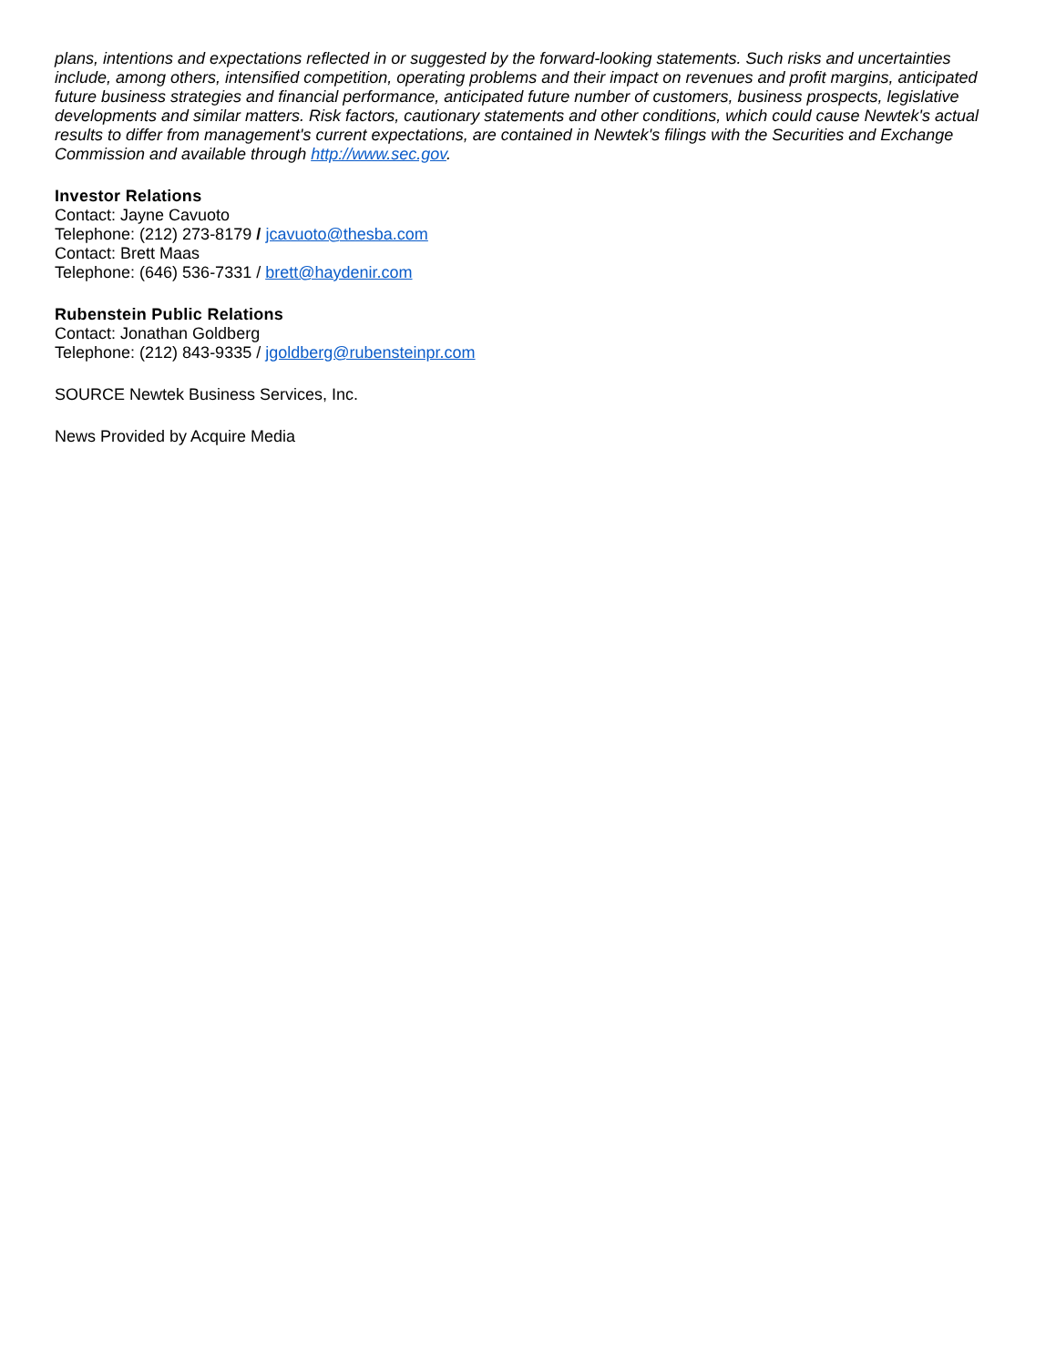plans, intentions and expectations reflected in or suggested by the forward-looking statements. Such risks and uncertainties include, among others, intensified competition, operating problems and their impact on revenues and profit margins, anticipated future business strategies and financial performance, anticipated future number of customers, business prospects, legislative developments and similar matters. Risk factors, cautionary statements and other conditions, which could cause Newtek's actual results to differ from management's current expectations, are contained in Newtek's filings with the Securities and Exchange Commission and available through http://www.sec.gov.
Investor Relations
Contact: Jayne Cavuoto
Telephone: (212) 273-8179 / jcavuoto@thesba.com
Contact: Brett Maas
Telephone: (646) 536-7331 / brett@haydenir.com
Rubenstein Public Relations
Contact: Jonathan Goldberg
Telephone: (212) 843-9335 / jgoldberg@rubensteinpr.com
SOURCE Newtek Business Services, Inc.
News Provided by Acquire Media